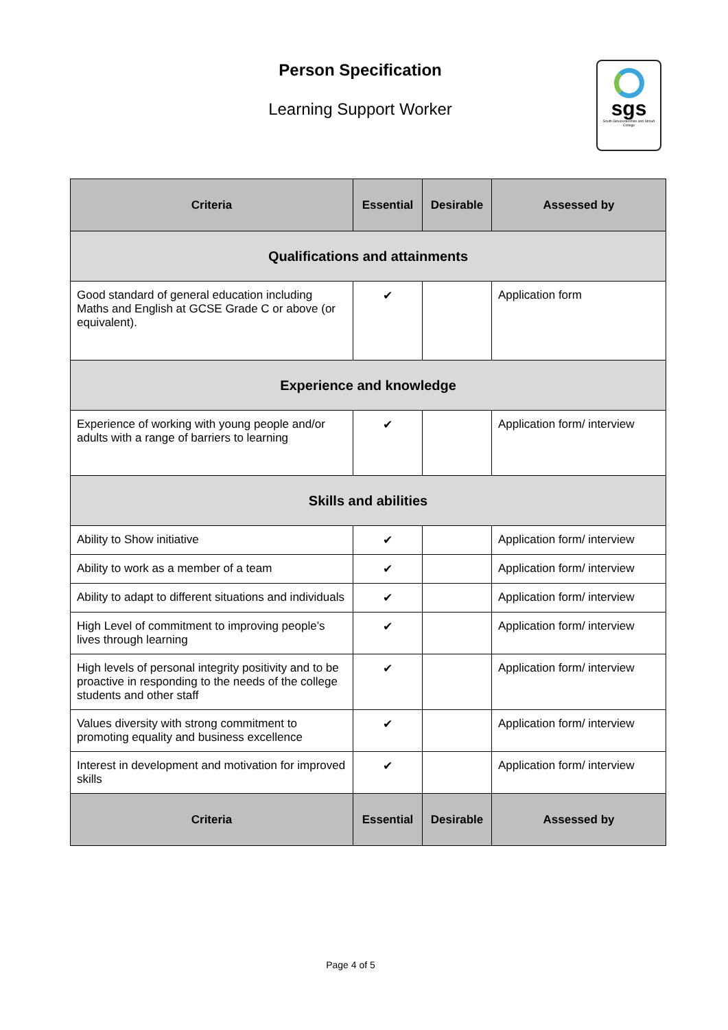Person Specification
Learning Support Worker
sgs
South Gloucestershire and Stroud College
| Criteria | Essential | Desirable | Assessed by |
| --- | --- | --- | --- |
| Qualifications and attainments | | | |
| Good standard of general education including Maths and English at GCSE Grade C or above (or equivalent). | ✔ | | Application form |
| Experience and knowledge | | | |
| Experience of working with young people and/or adults with a range of barriers to learning | ✔ | | Application form/ interview |
| Skills and abilities | | | |
| Ability to Show initiative | ✔ | | Application form/ interview |
| Ability to work as a member of a team | ✔ | | Application form/ interview |
| Ability to adapt to different situations and individuals | ✔ | | Application form/ interview |
| High Level of commitment to improving people’s lives through learning | ✔ | | Application form/ interview |
| High levels of personal integrity positivity and to be proactive in responding to the needs of the college students and other staff | ✔ | | Application form/ interview |
| Values diversity with strong commitment to promoting equality and business excellence | ✔ | | Application form/ interview |
| Interest in development and motivation for improved skills | ✔ | | Application form/ interview |
| Criteria | Essential | Desirable | Assessed by |
Page 4 of 5